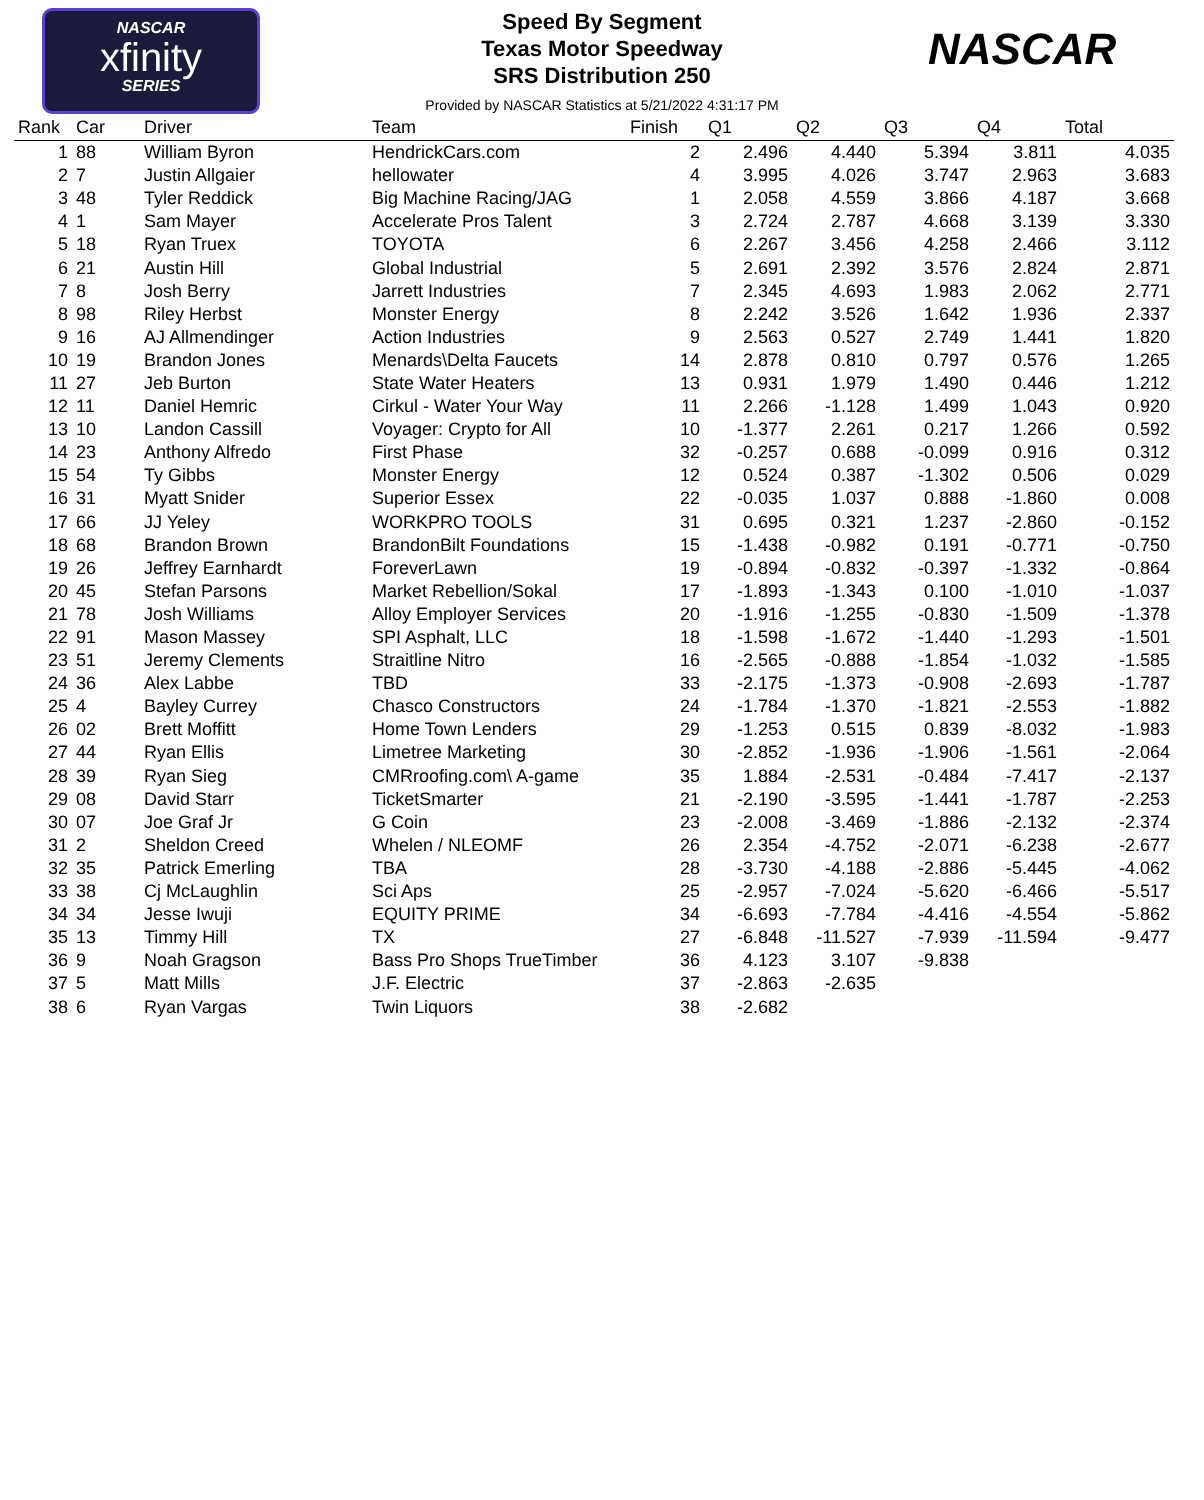NASCAR
xfinity
SERIES
Speed By Segment
Texas Motor Speedway
SRS Distribution 250
Provided by NASCAR Statistics at 5/21/2022 4:31:17 PM
NASCAR
| Rank | Car | Driver | Team | Finish | Q1 | Q2 | Q3 | Q4 | Total |
| --- | --- | --- | --- | --- | --- | --- | --- | --- | --- |
| 1 | 88 | William Byron | HendrickCars.com | 2 | 2.496 | 4.440 | 5.394 | 3.811 | 4.035 |
| 2 | 7 | Justin Allgaier | hellowater | 4 | 3.995 | 4.026 | 3.747 | 2.963 | 3.683 |
| 3 | 48 | Tyler Reddick | Big Machine Racing/JAG | 1 | 2.058 | 4.559 | 3.866 | 4.187 | 3.668 |
| 4 | 1 | Sam Mayer | Accelerate Pros Talent | 3 | 2.724 | 2.787 | 4.668 | 3.139 | 3.330 |
| 5 | 18 | Ryan Truex | TOYOTA | 6 | 2.267 | 3.456 | 4.258 | 2.466 | 3.112 |
| 6 | 21 | Austin Hill | Global Industrial | 5 | 2.691 | 2.392 | 3.576 | 2.824 | 2.871 |
| 7 | 8 | Josh Berry | Jarrett Industries | 7 | 2.345 | 4.693 | 1.983 | 2.062 | 2.771 |
| 8 | 98 | Riley Herbst | Monster Energy | 8 | 2.242 | 3.526 | 1.642 | 1.936 | 2.337 |
| 9 | 16 | AJ Allmendinger | Action Industries | 9 | 2.563 | 0.527 | 2.749 | 1.441 | 1.820 |
| 10 | 19 | Brandon Jones | Menards\Delta Faucets | 14 | 2.878 | 0.810 | 0.797 | 0.576 | 1.265 |
| 11 | 27 | Jeb Burton | State Water Heaters | 13 | 0.931 | 1.979 | 1.490 | 0.446 | 1.212 |
| 12 | 11 | Daniel Hemric | Cirkul - Water Your Way | 11 | 2.266 | -1.128 | 1.499 | 1.043 | 0.920 |
| 13 | 10 | Landon Cassill | Voyager: Crypto for All | 10 | -1.377 | 2.261 | 0.217 | 1.266 | 0.592 |
| 14 | 23 | Anthony Alfredo | First Phase | 32 | -0.257 | 0.688 | -0.099 | 0.916 | 0.312 |
| 15 | 54 | Ty Gibbs | Monster Energy | 12 | 0.524 | 0.387 | -1.302 | 0.506 | 0.029 |
| 16 | 31 | Myatt Snider | Superior Essex | 22 | -0.035 | 1.037 | 0.888 | -1.860 | 0.008 |
| 17 | 66 | JJ Yeley | WORKPRO TOOLS | 31 | 0.695 | 0.321 | 1.237 | -2.860 | -0.152 |
| 18 | 68 | Brandon Brown | BrandonBilt Foundations | 15 | -1.438 | -0.982 | 0.191 | -0.771 | -0.750 |
| 19 | 26 | Jeffrey Earnhardt | ForeverLawn | 19 | -0.894 | -0.832 | -0.397 | -1.332 | -0.864 |
| 20 | 45 | Stefan Parsons | Market Rebellion/Sokal | 17 | -1.893 | -1.343 | 0.100 | -1.010 | -1.037 |
| 21 | 78 | Josh Williams | Alloy Employer Services | 20 | -1.916 | -1.255 | -0.830 | -1.509 | -1.378 |
| 22 | 91 | Mason Massey | SPI Asphalt, LLC | 18 | -1.598 | -1.672 | -1.440 | -1.293 | -1.501 |
| 23 | 51 | Jeremy Clements | Straitline Nitro | 16 | -2.565 | -0.888 | -1.854 | -1.032 | -1.585 |
| 24 | 36 | Alex Labbe | TBD | 33 | -2.175 | -1.373 | -0.908 | -2.693 | -1.787 |
| 25 | 4 | Bayley Currey | Chasco Constructors | 24 | -1.784 | -1.370 | -1.821 | -2.553 | -1.882 |
| 26 | 02 | Brett Moffitt | Home Town Lenders | 29 | -1.253 | 0.515 | 0.839 | -8.032 | -1.983 |
| 27 | 44 | Ryan Ellis | Limetree Marketing | 30 | -2.852 | -1.936 | -1.906 | -1.561 | -2.064 |
| 28 | 39 | Ryan Sieg | CMRroofing.com\ A-game | 35 | 1.884 | -2.531 | -0.484 | -7.417 | -2.137 |
| 29 | 08 | David Starr | TicketSmarter | 21 | -2.190 | -3.595 | -1.441 | -1.787 | -2.253 |
| 30 | 07 | Joe Graf Jr | G Coin | 23 | -2.008 | -3.469 | -1.886 | -2.132 | -2.374 |
| 31 | 2 | Sheldon Creed | Whelen / NLEOMF | 26 | 2.354 | -4.752 | -2.071 | -6.238 | -2.677 |
| 32 | 35 | Patrick Emerling | TBA | 28 | -3.730 | -4.188 | -2.886 | -5.445 | -4.062 |
| 33 | 38 | Cj McLaughlin | Sci Aps | 25 | -2.957 | -7.024 | -5.620 | -6.466 | -5.517 |
| 34 | 34 | Jesse Iwuji | EQUITY PRIME | 34 | -6.693 | -7.784 | -4.416 | -4.554 | -5.862 |
| 35 | 13 | Timmy Hill | TX | 27 | -6.848 | -11.527 | -7.939 | -11.594 | -9.477 |
| 36 | 9 | Noah Gragson | Bass Pro Shops TrueTimber | 36 | 4.123 | 3.107 | -9.838 | | |
| 37 | 5 | Matt Mills | J.F. Electric | 37 | -2.863 | -2.635 | | | |
| 38 | 6 | Ryan Vargas | Twin Liquors | 38 | -2.682 | | | | |